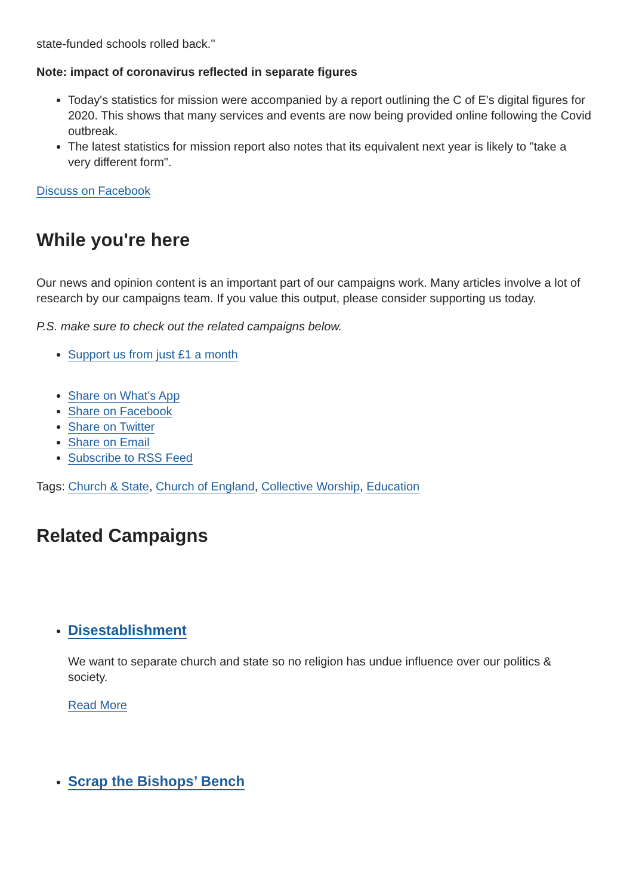state-funded schools rolled back."
Note: impact of coronavirus reflected in separate figures
Today's statistics for mission were accompanied by a report outlining the C of E's digital figures for 2020. This shows that many services and events are now being provided online following the Covid outbreak.
The latest statistics for mission report also notes that its equivalent next year is likely to "take a very different form".
Discuss on Facebook
While you're here
Our news and opinion content is an important part of our campaigns work. Many articles involve a lot of research by our campaigns team. If you value this output, please consider supporting us today.
P.S. make sure to check out the related campaigns below.
Support us from just £1 a month
Share on What's App
Share on Facebook
Share on Twitter
Share on Email
Subscribe to RSS Feed
Tags: Church & State, Church of England, Collective Worship, Education
Related Campaigns
Disestablishment
We want to separate church and state so no religion has undue influence over our politics & society.
Read More
Scrap the Bishops’ Bench